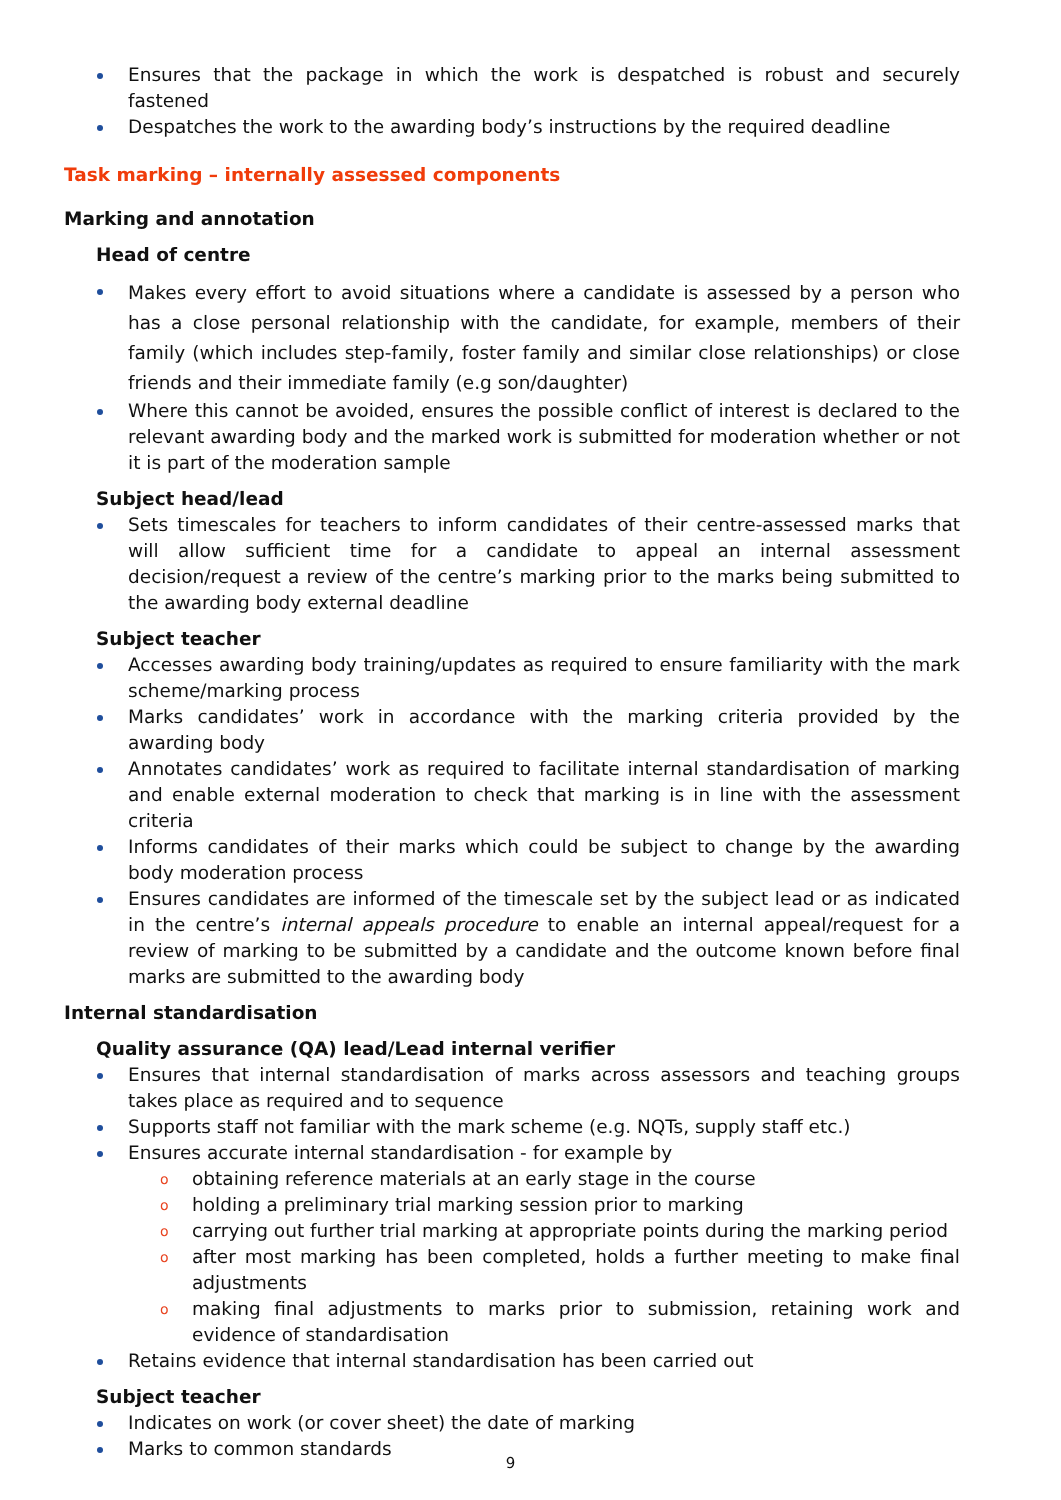Ensures that the package in which the work is despatched is robust and securely fastened
Despatches the work to the awarding body’s instructions by the required deadline
Task marking – internally assessed components
Marking and annotation
Head of centre
Makes every effort to avoid situations where a candidate is assessed by a person who has a close personal relationship with the candidate, for example, members of their family (which includes step-family, foster family and similar close relationships) or close friends and their immediate family (e.g son/daughter)
Where this cannot be avoided, ensures the possible conflict of interest is declared to the relevant awarding body and the marked work is submitted for moderation whether or not it is part of the moderation sample
Subject head/lead
Sets timescales for teachers to inform candidates of their centre-assessed marks that will allow sufficient time for a candidate to appeal an internal assessment decision/request a review of the centre’s marking prior to the marks being submitted to the awarding body external deadline
Subject teacher
Accesses awarding body training/updates as required to ensure familiarity with the mark scheme/marking process
Marks candidates’ work in accordance with the marking criteria provided by the awarding body
Annotates candidates’ work as required to facilitate internal standardisation of marking and enable external moderation to check that marking is in line with the assessment criteria
Informs candidates of their marks which could be subject to change by the awarding body moderation process
Ensures candidates are informed of the timescale set by the subject lead or as indicated in the centre’s internal appeals procedure to enable an internal appeal/request for a review of marking to be submitted by a candidate and the outcome known before final marks are submitted to the awarding body
Internal standardisation
Quality assurance (QA) lead/Lead internal verifier
Ensures that internal standardisation of marks across assessors and teaching groups takes place as required and to sequence
Supports staff not familiar with the mark scheme (e.g. NQTs, supply staff etc.)
Ensures accurate internal standardisation - for example by
o obtaining reference materials at an early stage in the course
o holding a preliminary trial marking session prior to marking
o carrying out further trial marking at appropriate points during the marking period
o after most marking has been completed, holds a further meeting to make final adjustments
o making final adjustments to marks prior to submission, retaining work and evidence of standardisation
Retains evidence that internal standardisation has been carried out
Subject teacher
Indicates on work (or cover sheet) the date of marking
Marks to common standards
9